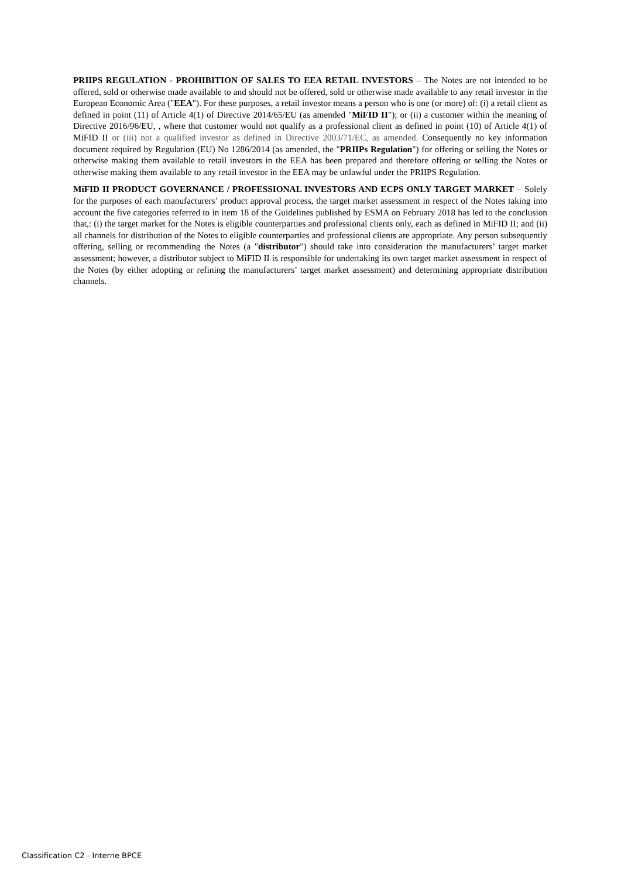PRIIPS REGULATION - PROHIBITION OF SALES TO EEA RETAIL INVESTORS – The Notes are not intended to be offered, sold or otherwise made available to and should not be offered, sold or otherwise made available to any retail investor in the European Economic Area ("EEA"). For these purposes, a retail investor means a person who is one (or more) of: (i) a retail client as defined in point (11) of Article 4(1) of Directive 2014/65/EU (as amended "MiFID II"); or (ii) a customer within the meaning of Directive 2016/96/EU, , where that customer would not qualify as a professional client as defined in point (10) of Article 4(1) of MiFID II or (iii) not a qualified investor as defined in Directive 2003/71/EC, as amended. Consequently no key information document required by Regulation (EU) No 1286/2014 (as amended, the "PRIIPs Regulation") for offering or selling the Notes or otherwise making them available to retail investors in the EEA has been prepared and therefore offering or selling the Notes or otherwise making them available to any retail investor in the EEA may be unlawful under the PRIIPS Regulation.
MiFID II PRODUCT GOVERNANCE / PROFESSIONAL INVESTORS AND ECPS ONLY TARGET MARKET – Solely for the purposes of each manufacturers’ product approval process, the target market assessment in respect of the Notes taking into account the five categories referred to in item 18 of the Guidelines published by ESMA on February 2018 has led to the conclusion that,: (i) the target market for the Notes is eligible counterparties and professional clients only, each as defined in MiFID II; and (ii) all channels for distribution of the Notes to eligible counterparties and professional clients are appropriate. Any person subsequently offering, selling or recommending the Notes (a "distributor") should take into consideration the manufacturers’ target market assessment; however, a distributor subject to MiFID II is responsible for undertaking its own target market assessment in respect of the Notes (by either adopting or refining the manufacturers’ target market assessment) and determining appropriate distribution channels.
Classification C2 - Interne BPCE